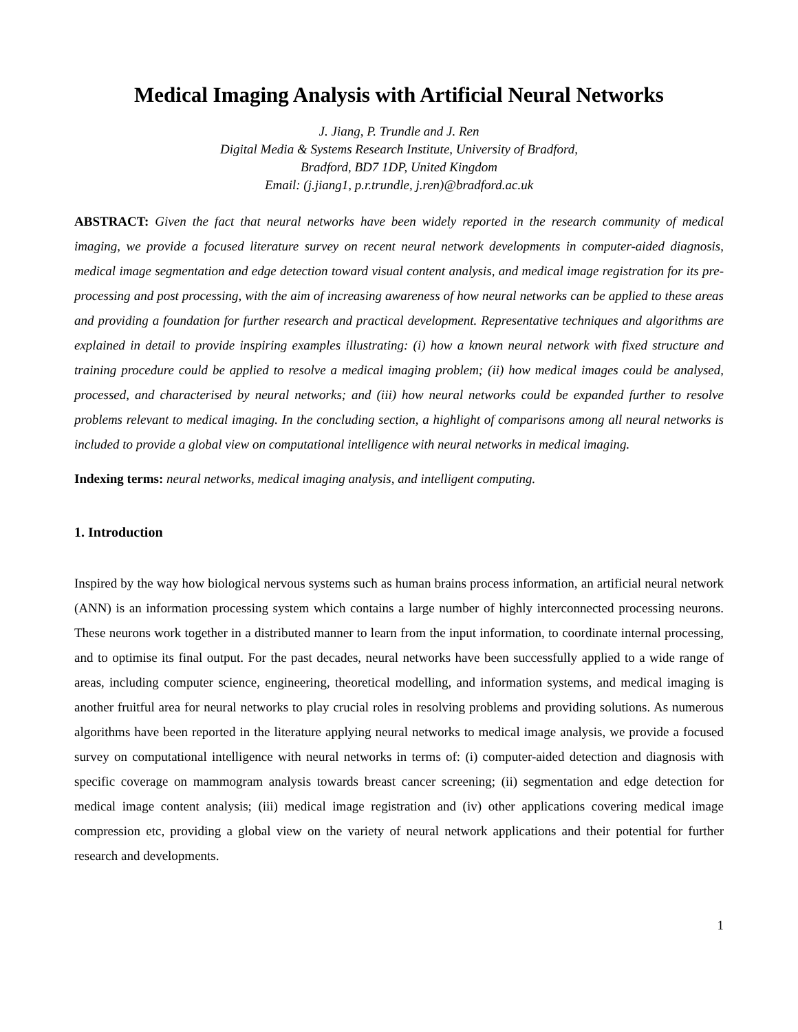Medical Imaging Analysis with Artificial Neural Networks
J. Jiang, P. Trundle and J. Ren
Digital Media & Systems Research Institute, University of Bradford,
Bradford, BD7 1DP, United Kingdom
Email: (j.jiang1, p.r.trundle, j.ren)@bradford.ac.uk
ABSTRACT: Given the fact that neural networks have been widely reported in the research community of medical imaging, we provide a focused literature survey on recent neural network developments in computer-aided diagnosis, medical image segmentation and edge detection toward visual content analysis, and medical image registration for its pre-processing and post processing, with the aim of increasing awareness of how neural networks can be applied to these areas and providing a foundation for further research and practical development. Representative techniques and algorithms are explained in detail to provide inspiring examples illustrating: (i) how a known neural network with fixed structure and training procedure could be applied to resolve a medical imaging problem; (ii) how medical images could be analysed, processed, and characterised by neural networks; and (iii) how neural networks could be expanded further to resolve problems relevant to medical imaging. In the concluding section, a highlight of comparisons among all neural networks is included to provide a global view on computational intelligence with neural networks in medical imaging.
Indexing terms: neural networks, medical imaging analysis, and intelligent computing.
1. Introduction
Inspired by the way how biological nervous systems such as human brains process information, an artificial neural network (ANN) is an information processing system which contains a large number of highly interconnected processing neurons. These neurons work together in a distributed manner to learn from the input information, to coordinate internal processing, and to optimise its final output. For the past decades, neural networks have been successfully applied to a wide range of areas, including computer science, engineering, theoretical modelling, and information systems, and medical imaging is another fruitful area for neural networks to play crucial roles in resolving problems and providing solutions. As numerous algorithms have been reported in the literature applying neural networks to medical image analysis, we provide a focused survey on computational intelligence with neural networks in terms of: (i) computer-aided detection and diagnosis with specific coverage on mammogram analysis towards breast cancer screening; (ii) segmentation and edge detection for medical image content analysis; (iii) medical image registration and (iv) other applications covering medical image compression etc, providing a global view on the variety of neural network applications and their potential for further research and developments.
1